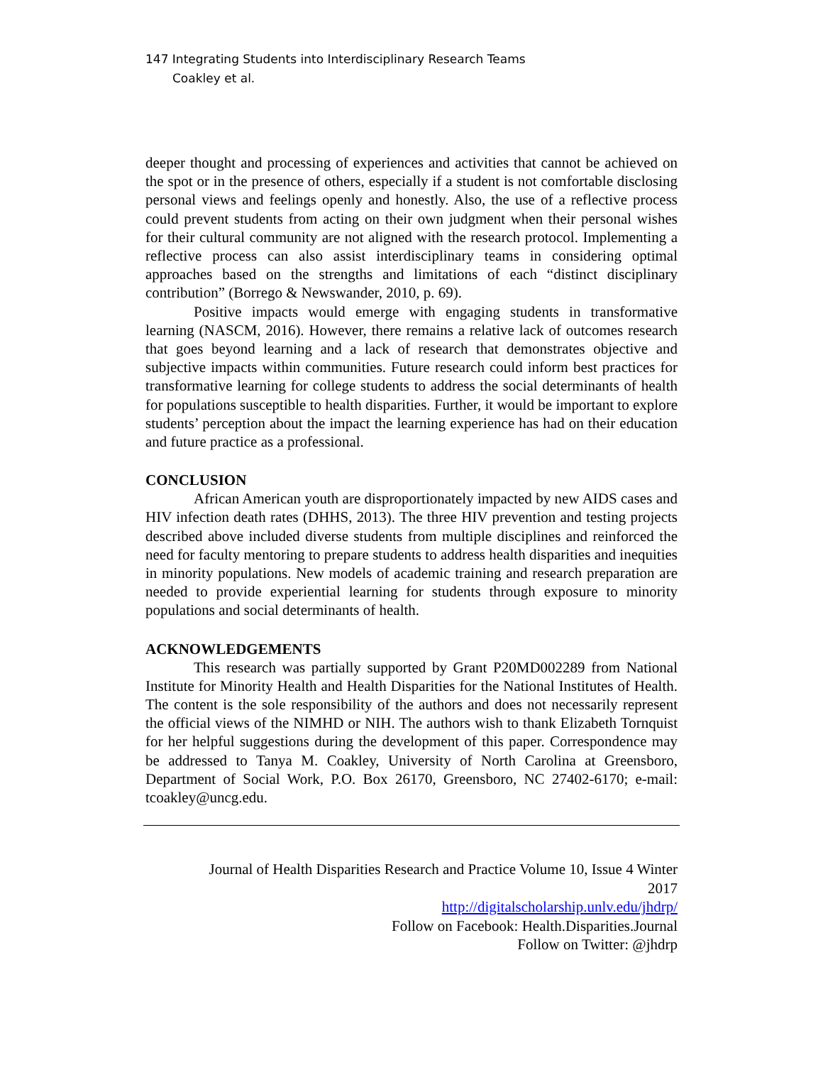147 Integrating Students into Interdisciplinary Research Teams
Coakley et al.
deeper thought and processing of experiences and activities that cannot be achieved on the spot or in the presence of others, especially if a student is not comfortable disclosing personal views and feelings openly and honestly. Also, the use of a reflective process could prevent students from acting on their own judgment when their personal wishes for their cultural community are not aligned with the research protocol. Implementing a reflective process can also assist interdisciplinary teams in considering optimal approaches based on the strengths and limitations of each “distinct disciplinary contribution” (Borrego & Newswander, 2010, p. 69).
Positive impacts would emerge with engaging students in transformative learning (NASCM, 2016). However, there remains a relative lack of outcomes research that goes beyond learning and a lack of research that demonstrates objective and subjective impacts within communities. Future research could inform best practices for transformative learning for college students to address the social determinants of health for populations susceptible to health disparities. Further, it would be important to explore students’ perception about the impact the learning experience has had on their education and future practice as a professional.
CONCLUSION
African American youth are disproportionately impacted by new AIDS cases and HIV infection death rates (DHHS, 2013). The three HIV prevention and testing projects described above included diverse students from multiple disciplines and reinforced the need for faculty mentoring to prepare students to address health disparities and inequities in minority populations. New models of academic training and research preparation are needed to provide experiential learning for students through exposure to minority populations and social determinants of health.
ACKNOWLEDGEMENTS
This research was partially supported by Grant P20MD002289 from National Institute for Minority Health and Health Disparities for the National Institutes of Health. The content is the sole responsibility of the authors and does not necessarily represent the official views of the NIMHD or NIH. The authors wish to thank Elizabeth Tornquist for her helpful suggestions during the development of this paper. Correspondence may be addressed to Tanya M. Coakley, University of North Carolina at Greensboro, Department of Social Work, P.O. Box 26170, Greensboro, NC 27402-6170; e-mail: tcoakley@uncg.edu.
Journal of Health Disparities Research and Practice Volume 10, Issue 4 Winter
2017
http://digitalscholarship.unlv.edu/jhdrp/
Follow on Facebook: Health.Disparities.Journal
Follow on Twitter: @jhdrp